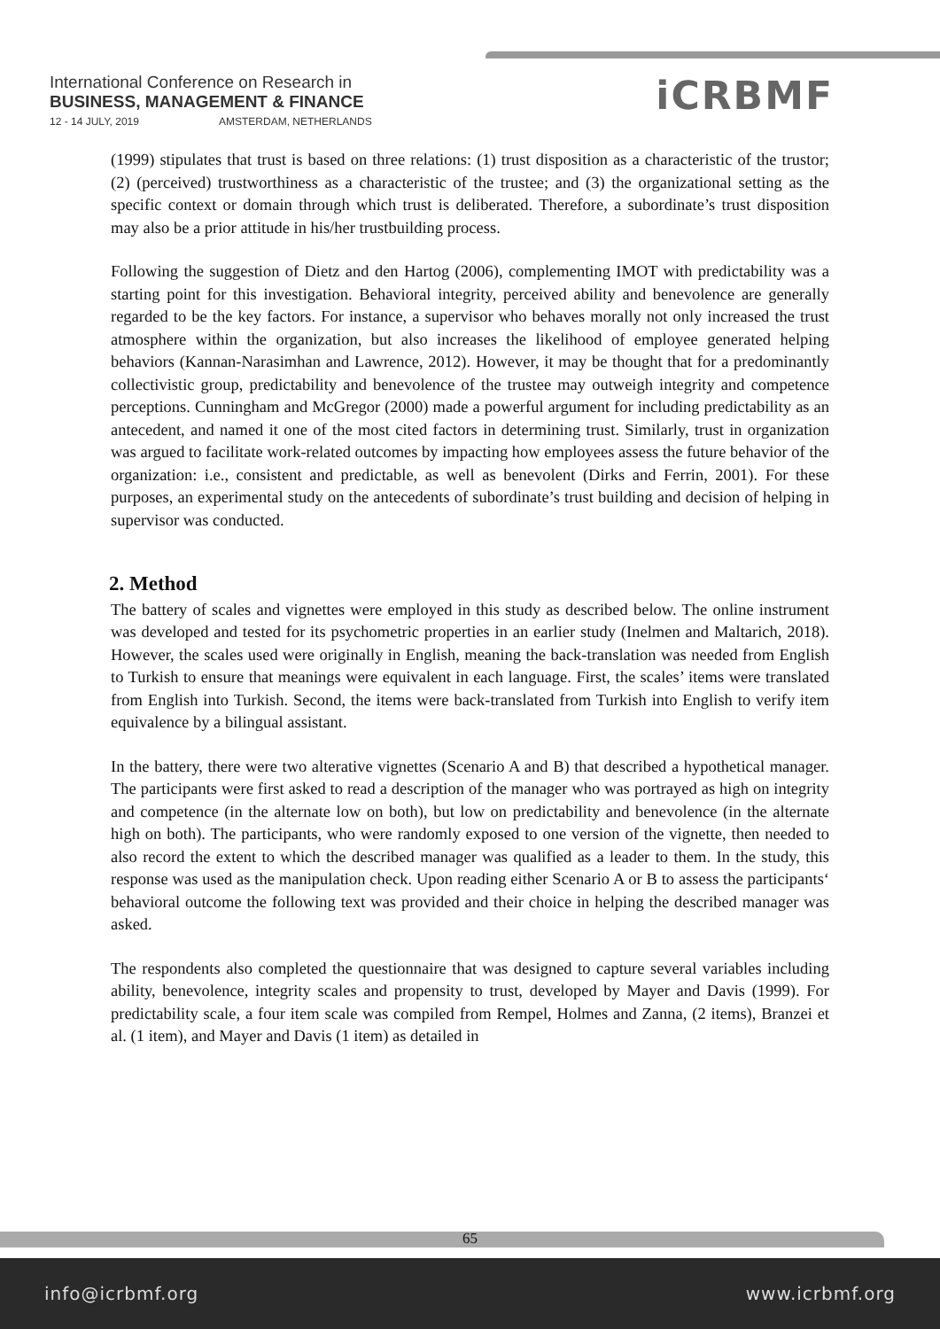International Conference on Research in
BUSINESS, MANAGEMENT & FINANCE
12 - 14 JULY, 2019 AMSTERDAM, NETHERLANDS
iCRBMF
(1999) stipulates that trust is based on three relations: (1) trust disposition as a characteristic of the trustor; (2) (perceived) trustworthiness as a characteristic of the trustee; and (3) the organizational setting as the specific context or domain through which trust is deliberated. Therefore, a subordinate’s trust disposition may also be a prior attitude in his/her trustbuilding process.
Following the suggestion of Dietz and den Hartog (2006), complementing IMOT with predictability was a starting point for this investigation. Behavioral integrity, perceived ability and benevolence are generally regarded to be the key factors. For instance, a supervisor who behaves morally not only increased the trust atmosphere within the organization, but also increases the likelihood of employee generated helping behaviors (Kannan-Narasimhan and Lawrence, 2012). However, it may be thought that for a predominantly collectivistic group, predictability and benevolence of the trustee may outweigh integrity and competence perceptions. Cunningham and McGregor (2000) made a powerful argument for including predictability as an antecedent, and named it one of the most cited factors in determining trust. Similarly, trust in organization was argued to facilitate work-related outcomes by impacting how employees assess the future behavior of the organization: i.e., consistent and predictable, as well as benevolent (Dirks and Ferrin, 2001). For these purposes, an experimental study on the antecedents of subordinate’s trust building and decision of helping in supervisor was conducted.
2. Method
The battery of scales and vignettes were employed in this study as described below. The online instrument was developed and tested for its psychometric properties in an earlier study (Inelmen and Maltarich, 2018). However, the scales used were originally in English, meaning the back-translation was needed from English to Turkish to ensure that meanings were equivalent in each language. First, the scales’ items were translated from English into Turkish. Second, the items were back-translated from Turkish into English to verify item equivalence by a bilingual assistant.
In the battery, there were two alterative vignettes (Scenario A and B) that described a hypothetical manager. The participants were first asked to read a description of the manager who was portrayed as high on integrity and competence (in the alternate low on both), but low on predictability and benevolence (in the alternate high on both). The participants, who were randomly exposed to one version of the vignette, then needed to also record the extent to which the described manager was qualified as a leader to them. In the study, this response was used as the manipulation check. Upon reading either Scenario A or B to assess the participants‘ behavioral outcome the following text was provided and their choice in helping the described manager was asked.
The respondents also completed the questionnaire that was designed to capture several variables including ability, benevolence, integrity scales and propensity to trust, developed by Mayer and Davis (1999). For predictability scale, a four item scale was compiled from Rempel, Holmes and Zanna, (2 items), Branzei et al. (1 item), and Mayer and Davis (1 item) as detailed in
65
info@icrbmf.org www.icrbmf.org